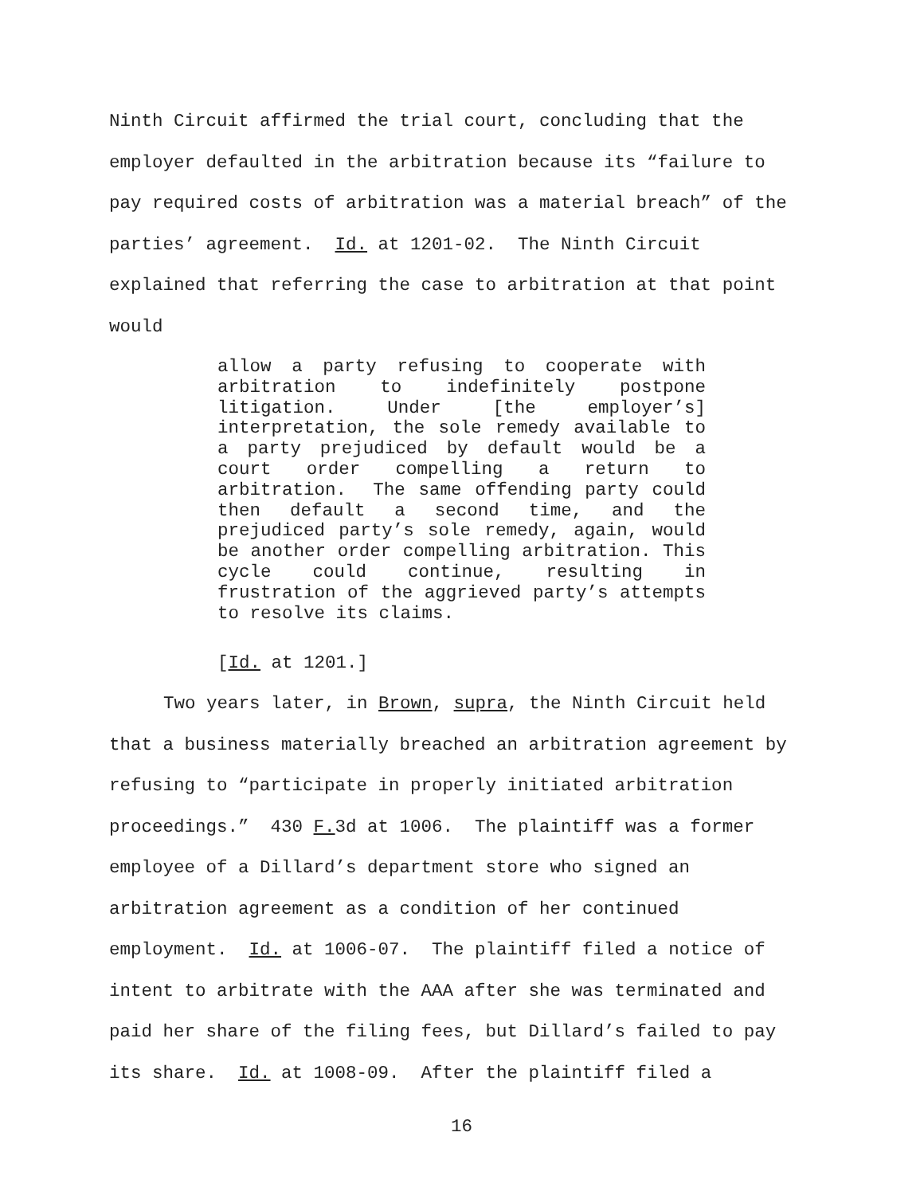Ninth Circuit affirmed the trial court, concluding that the employer defaulted in the arbitration because its “failure to pay required costs of arbitration was a material breach” of the parties’ agreement. Id. at 1201-02. The Ninth Circuit explained that referring the case to arbitration at that point would
allow a party refusing to cooperate with arbitration to indefinitely postpone litigation. Under [the employer’s] interpretation, the sole remedy available to a party prejudiced by default would be a court order compelling a return to arbitration. The same offending party could then default a second time, and the prejudiced party’s sole remedy, again, would be another order compelling arbitration. This cycle could continue, resulting in frustration of the aggrieved party’s attempts to resolve its claims.
[Id. at 1201.]
Two years later, in Brown, supra, the Ninth Circuit held that a business materially breached an arbitration agreement by refusing to “participate in properly initiated arbitration proceedings.” 430 F. 3d at 1006. The plaintiff was a former employee of a Dillard’s department store who signed an arbitration agreement as a condition of her continued employment. Id. at 1006-07. The plaintiff filed a notice of intent to arbitrate with the AAA after she was terminated and paid her share of the filing fees, but Dillard’s failed to pay its share. Id. at 1008-09. After the plaintiff filed a
16